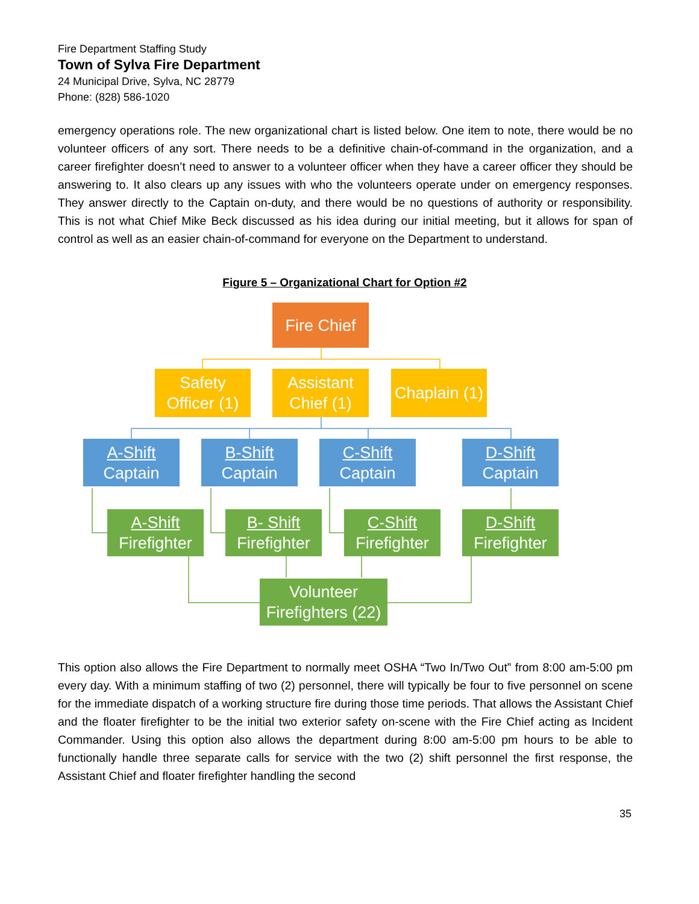Fire Department Staffing Study
Town of Sylva Fire Department
24 Municipal Drive, Sylva, NC 28779
Phone: (828) 586-1020
emergency operations role. The new organizational chart is listed below. One item to note, there would be no volunteer officers of any sort. There needs to be a definitive chain-of-command in the organization, and a career firefighter doesn’t need to answer to a volunteer officer when they have a career officer they should be answering to. It also clears up any issues with who the volunteers operate under on emergency responses. They answer directly to the Captain on-duty, and there would be no questions of authority or responsibility. This is not what Chief Mike Beck discussed as his idea during our initial meeting, but it allows for span of control as well as an easier chain-of-command for everyone on the Department to understand.
Figure 5 – Organizational Chart for Option #2
Fire Chief
Safety
Officer (1)
Assistant
Chief (1)
Chaplain (1)
A-Shift
Captain
B-Shift
Captain
C-Shift
Captain
D-Shift
Captain
A-Shift
Firefighter
B- Shift
Firefighter
C-Shift
Firefighter
D-Shift
Firefighter
Volunteer
Firefighters (22)
This option also allows the Fire Department to normally meet OSHA “Two In/Two Out” from 8:00 am-5:00 pm every day. With a minimum staffing of two (2) personnel, there will typically be four to five personnel on scene for the immediate dispatch of a working structure fire during those time periods. That allows the Assistant Chief and the floater firefighter to be the initial two exterior safety on-scene with the Fire Chief acting as Incident Commander. Using this option also allows the department during 8:00 am-5:00 pm hours to be able to functionally handle three separate calls for service with the two (2) shift personnel the first response, the Assistant Chief and floater firefighter handling the second
35